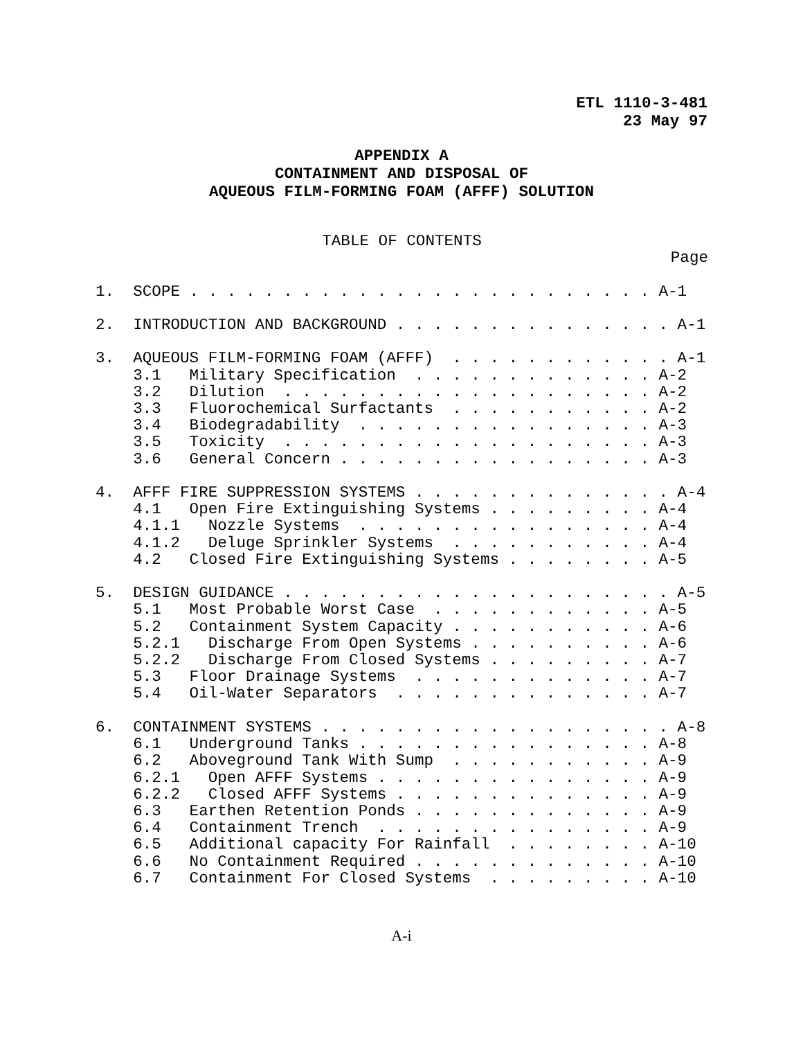ETL 1110-3-481
23 May 97
APPENDIX A
CONTAINMENT AND DISPOSAL OF
AQUEOUS FILM-FORMING FOAM (AFFF) SOLUTION
TABLE OF CONTENTS
Page
1. SCOPE . . . . . . . . . . . . . . . . . . . . . . . . . A-1
2. INTRODUCTION AND BACKGROUND . . . . . . . . . . . . . . . A-1
3. AQUEOUS FILM-FORMING FOAM (AFFF) . . . . . . . . . . . . A-1
3.1 Military Specification . . . . . . . . . . . . . A-2
3.2 Dilution . . . . . . . . . . . . . . . . . . . . A-2
3.3 Fluorochemical Surfactants . . . . . . . . . . . A-2
3.4 Biodegradability . . . . . . . . . . . . . . . . A-3
3.5 Toxicity . . . . . . . . . . . . . . . . . . . . A-3
3.6 General Concern . . . . . . . . . . . . . . . . . A-3
4. AFFF FIRE SUPPRESSION SYSTEMS . . . . . . . . . . . . . . A-4
4.1 Open Fire Extinguishing Systems . . . . . . . . . A-4
4.1.1 Nozzle Systems . . . . . . . . . . . . . . . . A-4
4.1.2 Deluge Sprinkler Systems . . . . . . . . . . . A-4
4.2 Closed Fire Extinguishing Systems . . . . . . . . A-5
5. DESIGN GUIDANCE . . . . . . . . . . . . . . . . . . . . . A-5
5.1 Most Probable Worst Case . . . . . . . . . . . . A-5
5.2 Containment System Capacity . . . . . . . . . . . A-6
5.2.1 Discharge From Open Systems . . . . . . . . . . A-6
5.2.2 Discharge From Closed Systems . . . . . . . . . A-7
5.3 Floor Drainage Systems . . . . . . . . . . . . . A-7
5.4 Oil-Water Separators . . . . . . . . . . . . . . A-7
6. CONTAINMENT SYSTEMS . . . . . . . . . . . . . . . . . . . A-8
6.1 Underground Tanks . . . . . . . . . . . . . . . . A-8
6.2 Aboveground Tank With Sump . . . . . . . . . . . A-9
6.2.1 Open AFFF Systems . . . . . . . . . . . . . . . A-9
6.2.2 Closed AFFF Systems . . . . . . . . . . . . . . A-9
6.3 Earthen Retention Ponds . . . . . . . . . . . . . A-9
6.4 Containment Trench . . . . . . . . . . . . . . . A-9
6.5 Additional capacity For Rainfall . . . . . . . . A-10
6.6 No Containment Required . . . . . . . . . . . . . A-10
6.7 Containment For Closed Systems . . . . . . . . . A-10
A-i